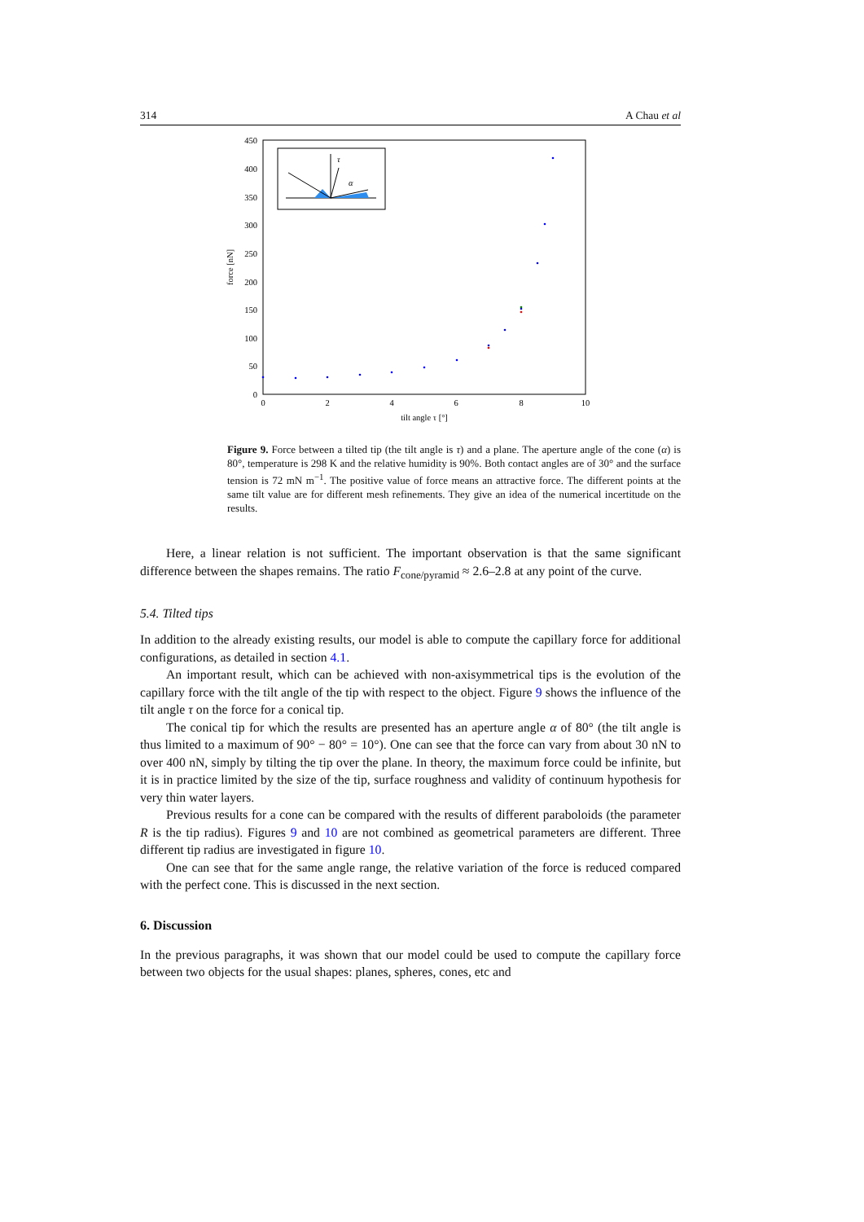314 A Chau et al
0
50
100
150
200
250
300
350
400
450
0
2
4
6
8
10
tilt angle τ [°]
force [nN]
τ
α
Figure 9. Force between a tilted tip (the tilt angle is τ) and a plane. The aperture angle of the cone (α) is 80°, temperature is 298 K and the relative humidity is 90%. Both contact angles are of 30° and the surface tension is 72 mN m<sup>−1</sup>. The positive value of force means an attractive force. The different points at the same tilt value are for different mesh refinements. They give an idea of the numerical incertitude on the results.
Here, a linear relation is not sufficient. The important observation is that the same significant difference between the shapes remains. The ratio F<sub>cone/pyramid</sub> ≈ 2.6–2.8 at any point of the curve.
5.4. Tilted tips
In addition to the already existing results, our model is able to compute the capillary force for additional configurations, as detailed in section 4.1.
An important result, which can be achieved with non-axisymmetrical tips is the evolution of the capillary force with the tilt angle of the tip with respect to the object. Figure 9 shows the influence of the tilt angle τ on the force for a conical tip.
The conical tip for which the results are presented has an aperture angle α of 80° (the tilt angle is thus limited to a maximum of 90° − 80° = 10°). One can see that the force can vary from about 30 nN to over 400 nN, simply by tilting the tip over the plane. In theory, the maximum force could be infinite, but it is in practice limited by the size of the tip, surface roughness and validity of continuum hypothesis for very thin water layers.
Previous results for a cone can be compared with the results of different paraboloids (the parameter R is the tip radius). Figures 9 and 10 are not combined as geometrical parameters are different. Three different tip radius are investigated in figure 10.
One can see that for the same angle range, the relative variation of the force is reduced compared with the perfect cone. This is discussed in the next section.
6. Discussion
In the previous paragraphs, it was shown that our model could be used to compute the capillary force between two objects for the usual shapes: planes, spheres, cones, etc and